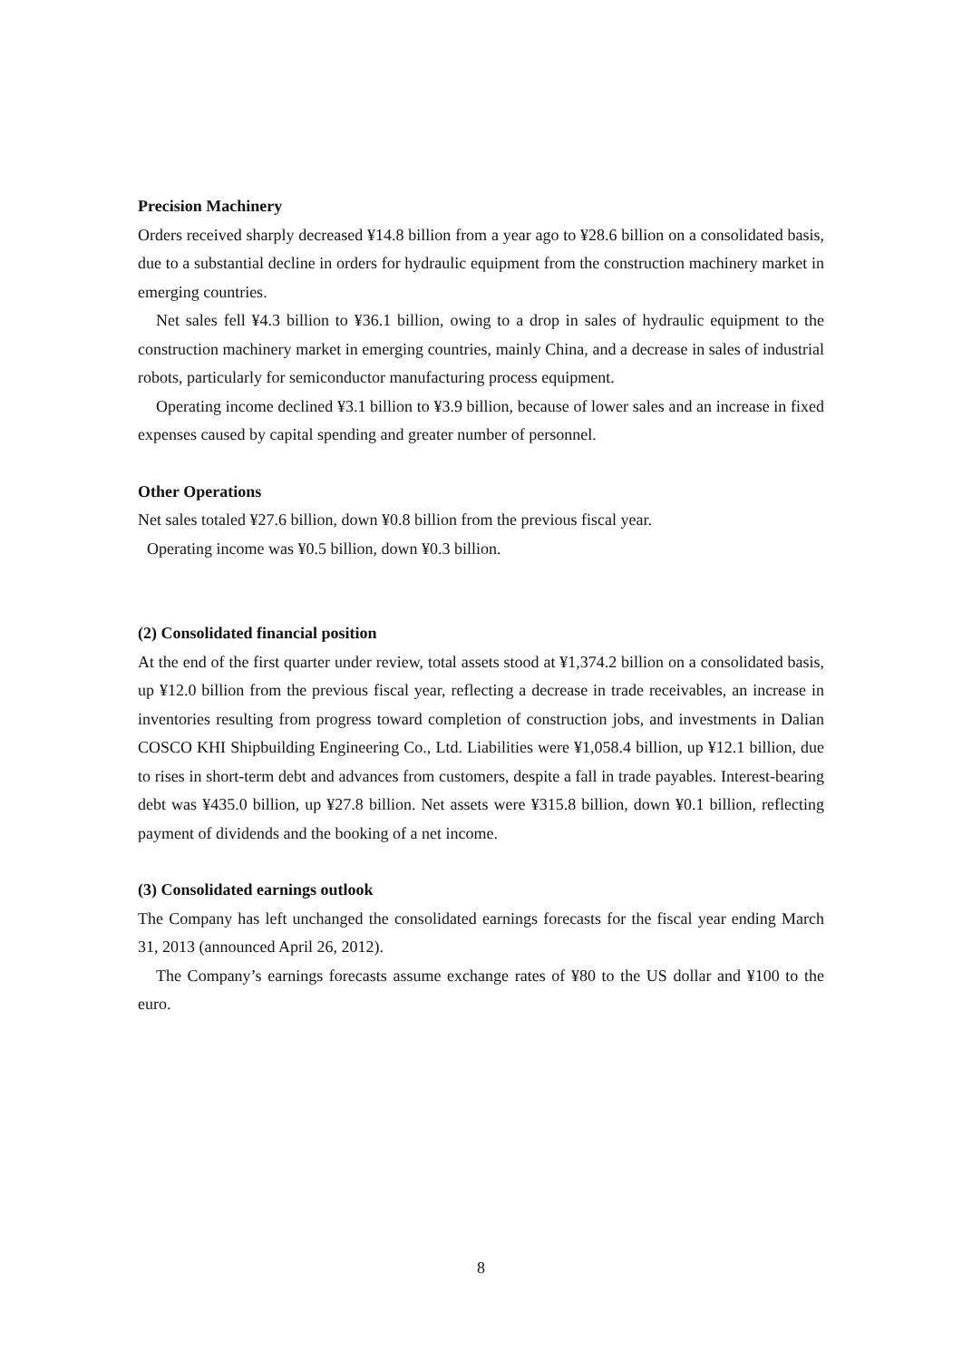Precision Machinery
Orders received sharply decreased ¥14.8 billion from a year ago to ¥28.6 billion on a consolidated basis, due to a substantial decline in orders for hydraulic equipment from the construction machinery market in emerging countries.
Net sales fell ¥4.3 billion to ¥36.1 billion, owing to a drop in sales of hydraulic equipment to the construction machinery market in emerging countries, mainly China, and a decrease in sales of industrial robots, particularly for semiconductor manufacturing process equipment.
Operating income declined ¥3.1 billion to ¥3.9 billion, because of lower sales and an increase in fixed expenses caused by capital spending and greater number of personnel.
Other Operations
Net sales totaled ¥27.6 billion, down ¥0.8 billion from the previous fiscal year.
Operating income was ¥0.5 billion, down ¥0.3 billion.
(2) Consolidated financial position
At the end of the first quarter under review, total assets stood at ¥1,374.2 billion on a consolidated basis, up ¥12.0 billion from the previous fiscal year, reflecting a decrease in trade receivables, an increase in inventories resulting from progress toward completion of construction jobs, and investments in Dalian COSCO KHI Shipbuilding Engineering Co., Ltd. Liabilities were ¥1,058.4 billion, up ¥12.1 billion, due to rises in short-term debt and advances from customers, despite a fall in trade payables. Interest-bearing debt was ¥435.0 billion, up ¥27.8 billion. Net assets were ¥315.8 billion, down ¥0.1 billion, reflecting payment of dividends and the booking of a net income.
(3) Consolidated earnings outlook
The Company has left unchanged the consolidated earnings forecasts for the fiscal year ending March 31, 2013 (announced April 26, 2012).
The Company’s earnings forecasts assume exchange rates of ¥80 to the US dollar and ¥100 to the euro.
8